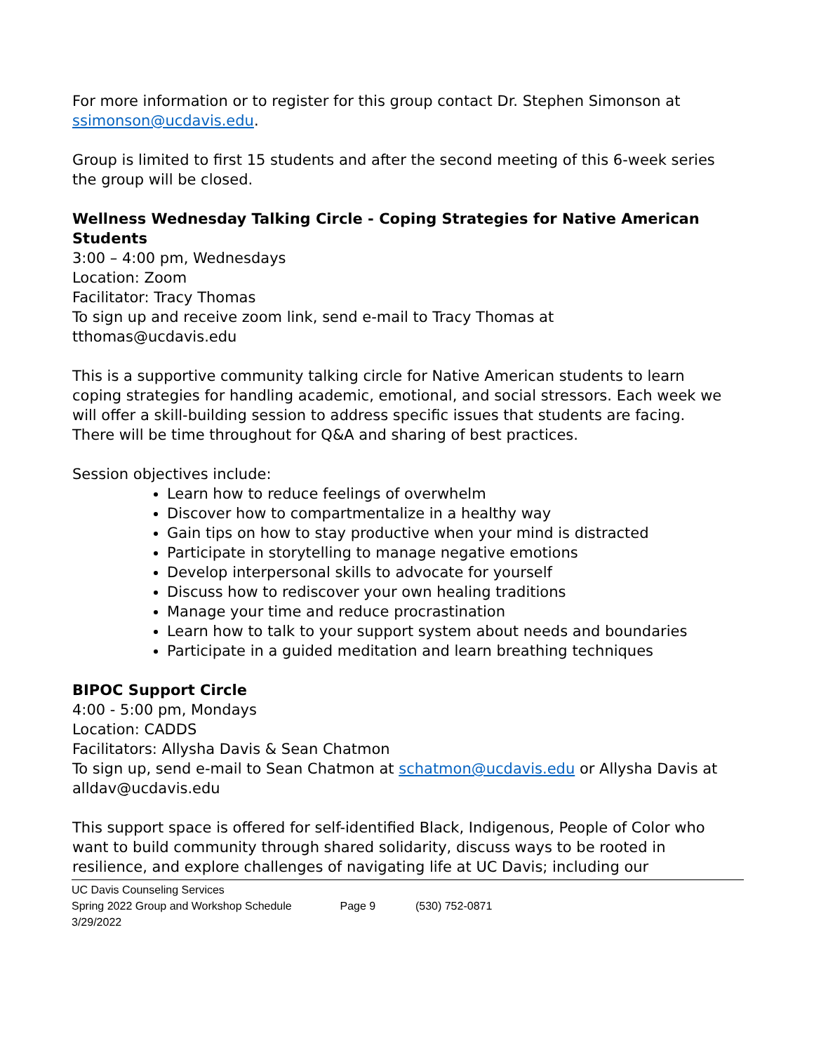For more information or to register for this group contact Dr. Stephen Simonson at ssimonson@ucdavis.edu.
Group is limited to first 15 students and after the second meeting of this 6-week series the group will be closed.
Wellness Wednesday Talking Circle - Coping Strategies for Native American Students
3:00 – 4:00 pm, Wednesdays
Location: Zoom
Facilitator: Tracy Thomas
To sign up and receive zoom link, send e-mail to Tracy Thomas at
tthomas@ucdavis.edu
This is a supportive community talking circle for Native American students to learn coping strategies for handling academic, emotional, and social stressors. Each week we will offer a skill-building session to address specific issues that students are facing. There will be time throughout for Q&A and sharing of best practices.
Session objectives include:
Learn how to reduce feelings of overwhelm
Discover how to compartmentalize in a healthy way
Gain tips on how to stay productive when your mind is distracted
Participate in storytelling to manage negative emotions
Develop interpersonal skills to advocate for yourself
Discuss how to rediscover your own healing traditions
Manage your time and reduce procrastination
Learn how to talk to your support system about needs and boundaries
Participate in a guided meditation and learn breathing techniques
BIPOC Support Circle
4:00 - 5:00 pm, Mondays
Location: CADDS
Facilitators: Allysha Davis & Sean Chatmon
To sign up, send e-mail to Sean Chatmon at schatmon@ucdavis.edu or Allysha Davis at alldav@ucdavis.edu
This support space is offered for self-identified Black, Indigenous, People of Color who want to build community through shared solidarity, discuss ways to be rooted in resilience, and explore challenges of navigating life at UC Davis; including our
UC Davis Counseling Services
Spring 2022 Group and Workshop Schedule Page 9 (530) 752-0871
3/29/2022